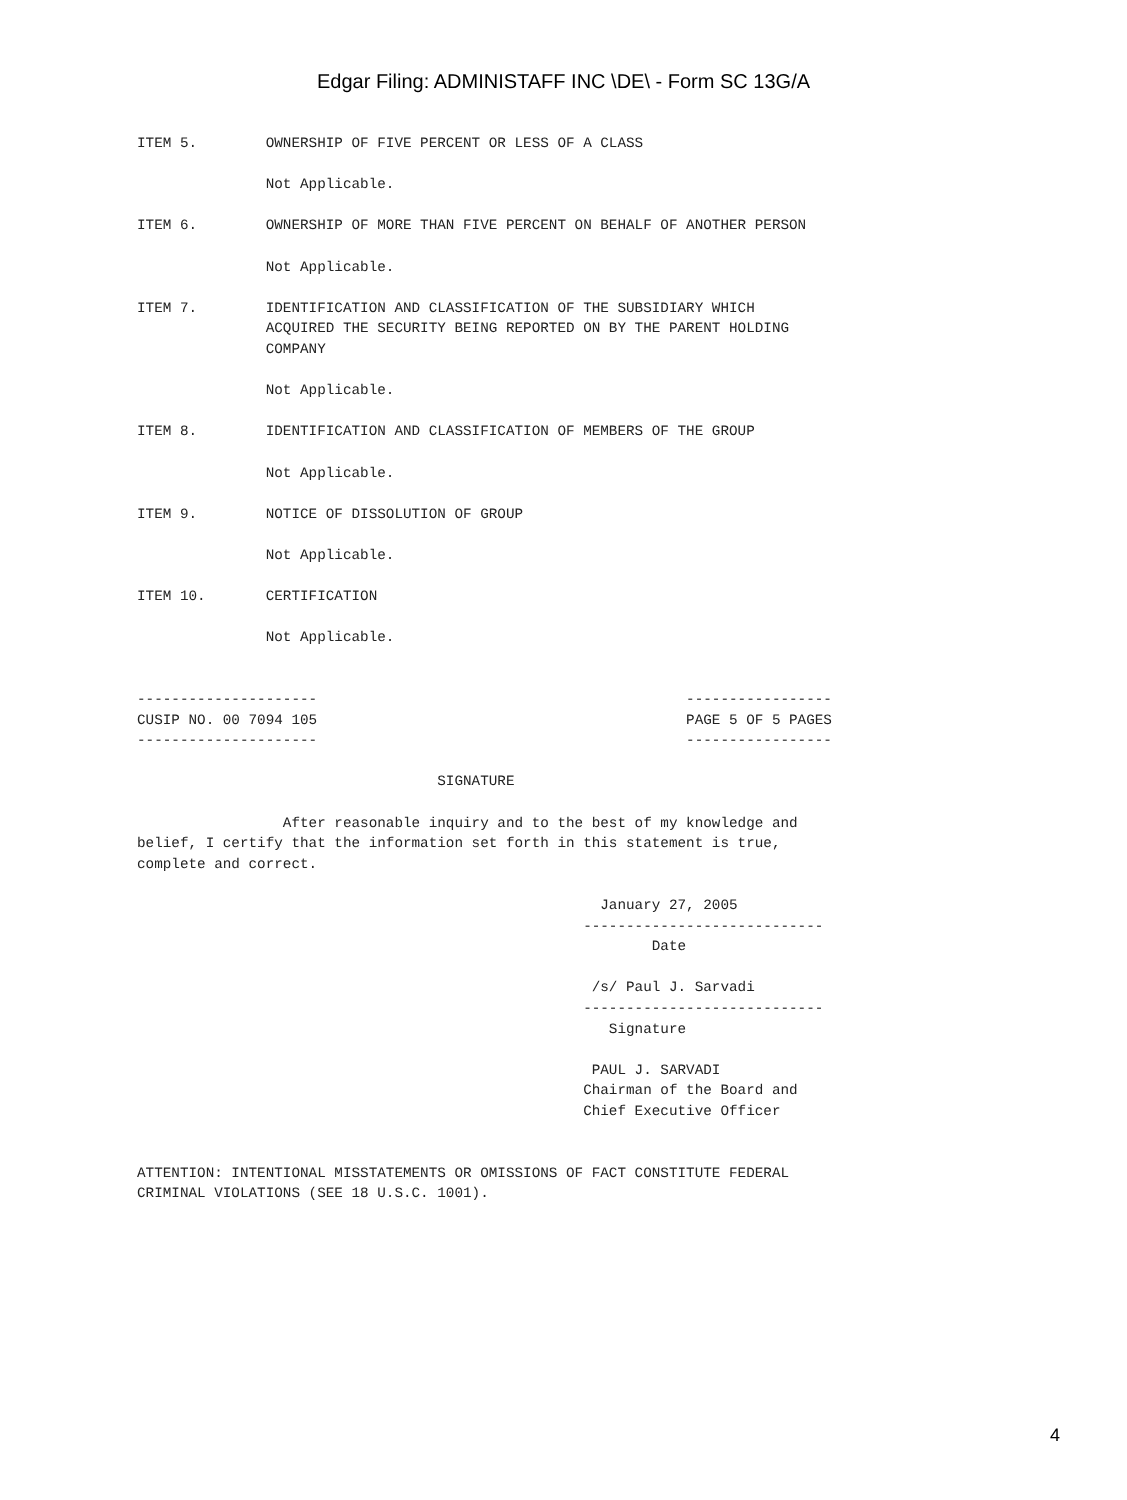Edgar Filing: ADMINISTAFF INC \DE\ - Form SC 13G/A
ITEM 5.        OWNERSHIP OF FIVE PERCENT OR LESS OF A CLASS

               Not Applicable.

ITEM 6.        OWNERSHIP OF MORE THAN FIVE PERCENT ON BEHALF OF ANOTHER PERSON

               Not Applicable.

ITEM 7.        IDENTIFICATION AND CLASSIFICATION OF THE SUBSIDIARY WHICH
               ACQUIRED THE SECURITY BEING REPORTED ON BY THE PARENT HOLDING
               COMPANY

               Not Applicable.

ITEM 8.        IDENTIFICATION AND CLASSIFICATION OF MEMBERS OF THE GROUP

               Not Applicable.

ITEM 9.        NOTICE OF DISSOLUTION OF GROUP

               Not Applicable.

ITEM 10.       CERTIFICATION

               Not Applicable.


---------------------                                           -----------------
CUSIP NO. 00 7094 105                                           PAGE 5 OF 5 PAGES
---------------------                                           -----------------

                                   SIGNATURE

                 After reasonable inquiry and to the best of my knowledge and
belief, I certify that the information set forth in this statement is true,
complete and correct.

                                                      January 27, 2005
                                                    ----------------------------
                                                            Date

                                                     /s/ Paul J. Sarvadi
                                                    ----------------------------
                                                       Signature

                                                     PAUL J. SARVADI
                                                    Chairman of the Board and
                                                    Chief Executive Officer


ATTENTION: INTENTIONAL MISSTATEMENTS OR OMISSIONS OF FACT CONSTITUTE FEDERAL
CRIMINAL VIOLATIONS (SEE 18 U.S.C. 1001).
4